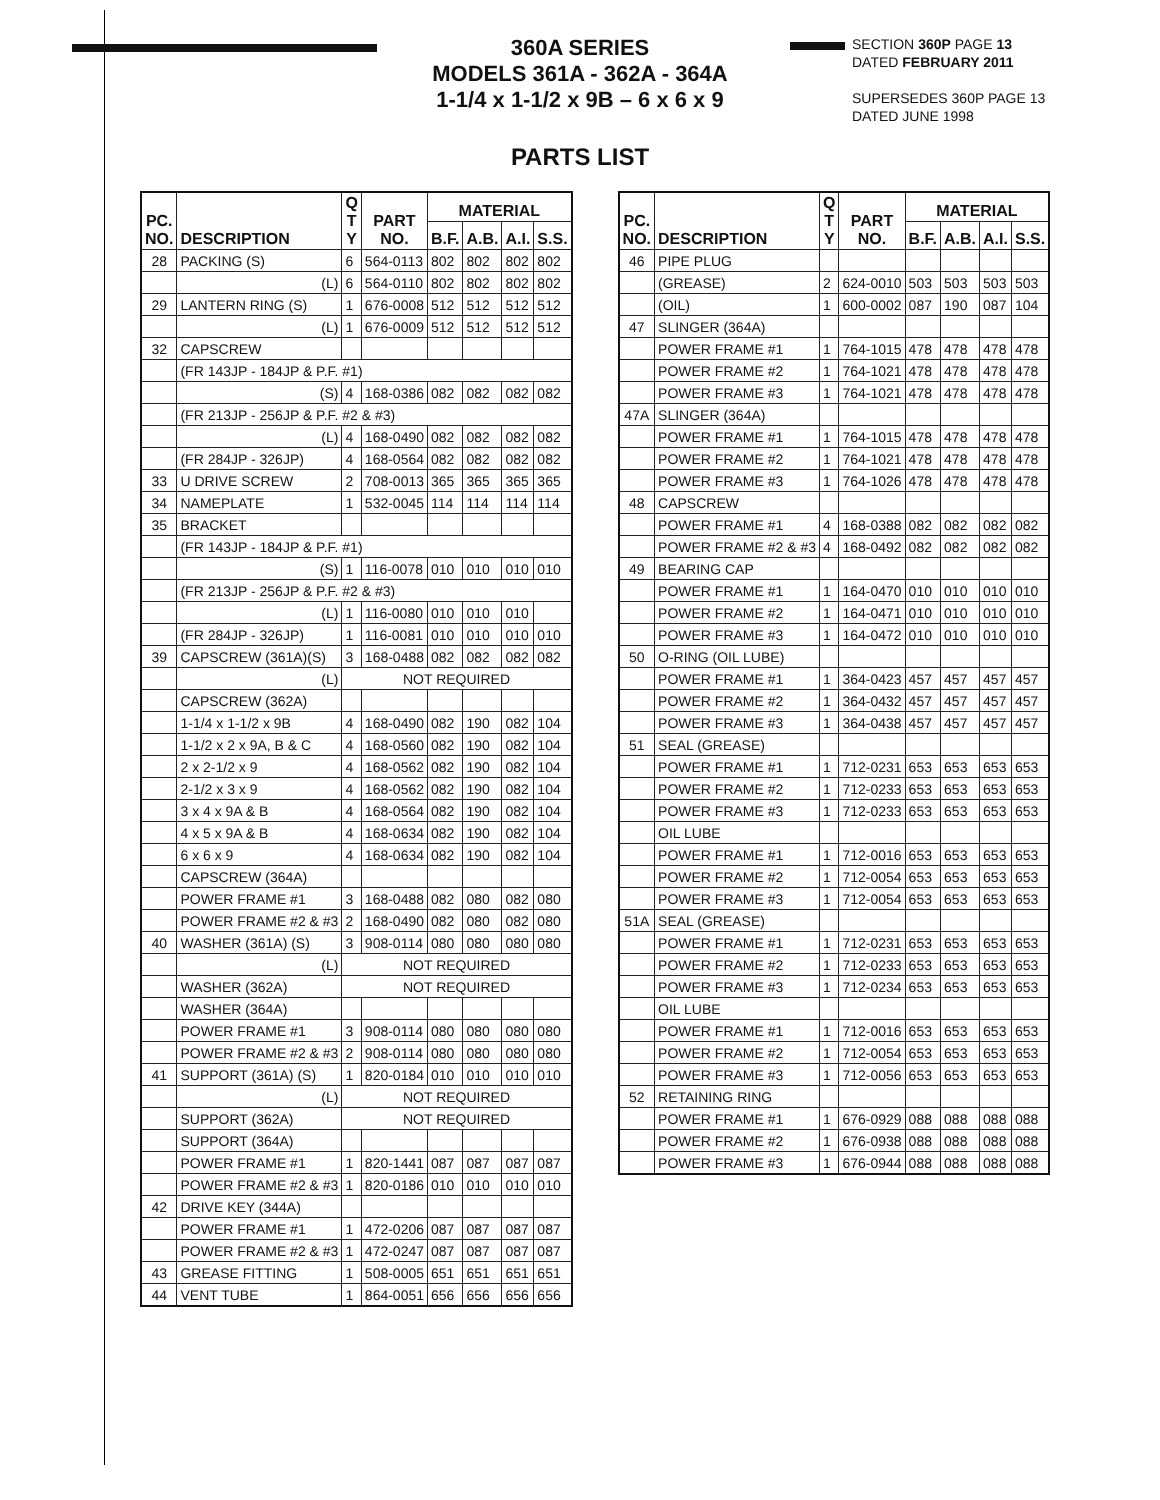360A SERIES
MODELS 361A - 362A - 364A
1-1/4 x 1-1/2 x 9B – 6 x 6 x 9
SECTION 360P PAGE 13
DATED FEBRUARY 2011
SUPERSEDES 360P PAGE 13
DATED JUNE 1998
PARTS LIST
| PC. NO. | DESCRIPTION | Q T Y | PART NO. | MATERIAL | | | |
| --- | --- | --- | --- | --- | --- | --- | --- |
| | | | | B.F. | A.B. | A.I. | S.S. |
| 28 | PACKING (S) | 6 | 564-0113 | 802 | 802 | 802 | 802 |
| | (L) | 6 | 564-0110 | 802 | 802 | 802 | 802 |
| 29 | LANTERN RING (S) | 1 | 676-0008 | 512 | 512 | 512 | 512 |
| | (L) | 1 | 676-0009 | 512 | 512 | 512 | 512 |
| 32 | CAPSCREW | | | | | | |
| | (FR 143JP - 184JP & P.F. #1) | | | | | | |
| | (S) | 4 | 168-0386 | 082 | 082 | 082 | 082 |
| | (FR 213JP - 256JP & P.F. #2 & #3) | | | | | | |
| | (L) | 4 | 168-0490 | 082 | 082 | 082 | 082 |
| | (FR 284JP - 326JP) | 4 | 168-0564 | 082 | 082 | 082 | 082 |
| 33 | U DRIVE SCREW | 2 | 708-0013 | 365 | 365 | 365 | 365 |
| 34 | NAMEPLATE | 1 | 532-0045 | 114 | 114 | 114 | 114 |
| 35 | BRACKET | | | | | | |
| | (FR 143JP - 184JP & P.F. #1) | | | | | | |
| | (S) | 1 | 116-0078 | 010 | 010 | 010 | 010 |
| | (FR 213JP - 256JP & P.F. #2 & #3) | | | | | | |
| | (L) | 1 | 116-0080 | 010 | 010 | 010 | |
| | (FR 284JP - 326JP) | 1 | 116-0081 | 010 | 010 | 010 | 010 |
| 39 | CAPSCREW (361A)(S) | 3 | 168-0488 | 082 | 082 | 082 | 082 |
| | (L) | NOT REQUIRED | | | | | |
| | CAPSCREW (362A) | | | | | | |
| | 1-1/4 x 1-1/2 x 9B | 4 | 168-0490 | 082 | 190 | 082 | 104 |
| | 1-1/2 x 2 x 9A, B & C | 4 | 168-0560 | 082 | 190 | 082 | 104 |
| | 2 x 2-1/2 x 9 | 4 | 168-0562 | 082 | 190 | 082 | 104 |
| | 2-1/2 x 3 x 9 | 4 | 168-0562 | 082 | 190 | 082 | 104 |
| | 3 x 4 x 9A & B | 4 | 168-0564 | 082 | 190 | 082 | 104 |
| | 4 x 5 x 9A & B | 4 | 168-0634 | 082 | 190 | 082 | 104 |
| | 6 x 6 x 9 | 4 | 168-0634 | 082 | 190 | 082 | 104 |
| | CAPSCREW (364A) | | | | | | |
| | POWER FRAME #1 | 3 | 168-0488 | 082 | 080 | 082 | 080 |
| | POWER FRAME #2 & #3 | 2 | 168-0490 | 082 | 080 | 082 | 080 |
| 40 | WASHER (361A) (S) | 3 | 908-0114 | 080 | 080 | 080 | 080 |
| | (L) | NOT REQUIRED | | | | | |
| | WASHER (362A) | NOT REQUIRED | | | | | |
| | WASHER (364A) | | | | | | |
| | POWER FRAME #1 | 3 | 908-0114 | 080 | 080 | 080 | 080 |
| | POWER FRAME #2 & #3 | 2 | 908-0114 | 080 | 080 | 080 | 080 |
| 41 | SUPPORT (361A) (S) | 1 | 820-0184 | 010 | 010 | 010 | 010 |
| | (L) | NOT REQUIRED | | | | | |
| | SUPPORT (362A) | NOT REQUIRED | | | | | |
| | SUPPORT (364A) | | | | | | |
| | POWER FRAME #1 | 1 | 820-1441 | 087 | 087 | 087 | 087 |
| | POWER FRAME #2 & #3 | 1 | 820-0186 | 010 | 010 | 010 | 010 |
| 42 | DRIVE KEY (344A) | | | | | | |
| | POWER FRAME #1 | 1 | 472-0206 | 087 | 087 | 087 | 087 |
| | POWER FRAME #2 & #3 | 1 | 472-0247 | 087 | 087 | 087 | 087 |
| 43 | GREASE FITTING | 1 | 508-0005 | 651 | 651 | 651 | 651 |
| 44 | VENT TUBE | 1 | 864-0051 | 656 | 656 | 656 | 656 |
| PC. NO. | DESCRIPTION | Q T Y | PART NO. | MATERIAL | | | |
| --- | --- | --- | --- | --- | --- | --- | --- |
| | | | | B.F. | A.B. | A.I. | S.S. |
| 46 | PIPE PLUG | | | | | | |
| | (GREASE) | 2 | 624-0010 | 503 | 503 | 503 | 503 |
| | (OIL) | 1 | 600-0002 | 087 | 190 | 087 | 104 |
| 47 | SLINGER (364A) | | | | | | |
| | POWER FRAME #1 | 1 | 764-1015 | 478 | 478 | 478 | 478 |
| | POWER FRAME #2 | 1 | 764-1021 | 478 | 478 | 478 | 478 |
| | POWER FRAME #3 | 1 | 764-1021 | 478 | 478 | 478 | 478 |
| 47A | SLINGER (364A) | | | | | | |
| | POWER FRAME #1 | 1 | 764-1015 | 478 | 478 | 478 | 478 |
| | POWER FRAME #2 | 1 | 764-1021 | 478 | 478 | 478 | 478 |
| | POWER FRAME #3 | 1 | 764-1026 | 478 | 478 | 478 | 478 |
| 48 | CAPSCREW | | | | | | |
| | POWER FRAME #1 | 4 | 168-0388 | 082 | 082 | 082 | 082 |
| | POWER FRAME #2 & #3 | 4 | 168-0492 | 082 | 082 | 082 | 082 |
| 49 | BEARING CAP | | | | | | |
| | POWER FRAME #1 | 1 | 164-0470 | 010 | 010 | 010 | 010 |
| | POWER FRAME #2 | 1 | 164-0471 | 010 | 010 | 010 | 010 |
| | POWER FRAME #3 | 1 | 164-0472 | 010 | 010 | 010 | 010 |
| 50 | O-RING (OIL LUBE) | | | | | | |
| | POWER FRAME #1 | 1 | 364-0423 | 457 | 457 | 457 | 457 |
| | POWER FRAME #2 | 1 | 364-0432 | 457 | 457 | 457 | 457 |
| | POWER FRAME #3 | 1 | 364-0438 | 457 | 457 | 457 | 457 |
| 51 | SEAL (GREASE) | | | | | | |
| | POWER FRAME #1 | 1 | 712-0231 | 653 | 653 | 653 | 653 |
| | POWER FRAME #2 | 1 | 712-0233 | 653 | 653 | 653 | 653 |
| | POWER FRAME #3 | 1 | 712-0233 | 653 | 653 | 653 | 653 |
| | OIL LUBE | | | | | | |
| | POWER FRAME #1 | 1 | 712-0016 | 653 | 653 | 653 | 653 |
| | POWER FRAME #2 | 1 | 712-0054 | 653 | 653 | 653 | 653 |
| | POWER FRAME #3 | 1 | 712-0054 | 653 | 653 | 653 | 653 |
| 51A | SEAL (GREASE) | | | | | | |
| | POWER FRAME #1 | 1 | 712-0231 | 653 | 653 | 653 | 653 |
| | POWER FRAME #2 | 1 | 712-0233 | 653 | 653 | 653 | 653 |
| | POWER FRAME #3 | 1 | 712-0234 | 653 | 653 | 653 | 653 |
| | OIL LUBE | | | | | | |
| | POWER FRAME #1 | 1 | 712-0016 | 653 | 653 | 653 | 653 |
| | POWER FRAME #2 | 1 | 712-0054 | 653 | 653 | 653 | 653 |
| | POWER FRAME #3 | 1 | 712-0056 | 653 | 653 | 653 | 653 |
| 52 | RETAINING RING | | | | | | |
| | POWER FRAME #1 | 1 | 676-0929 | 088 | 088 | 088 | 088 |
| | POWER FRAME #2 | 1 | 676-0938 | 088 | 088 | 088 | 088 |
| | POWER FRAME #3 | 1 | 676-0944 | 088 | 088 | 088 | 088 |